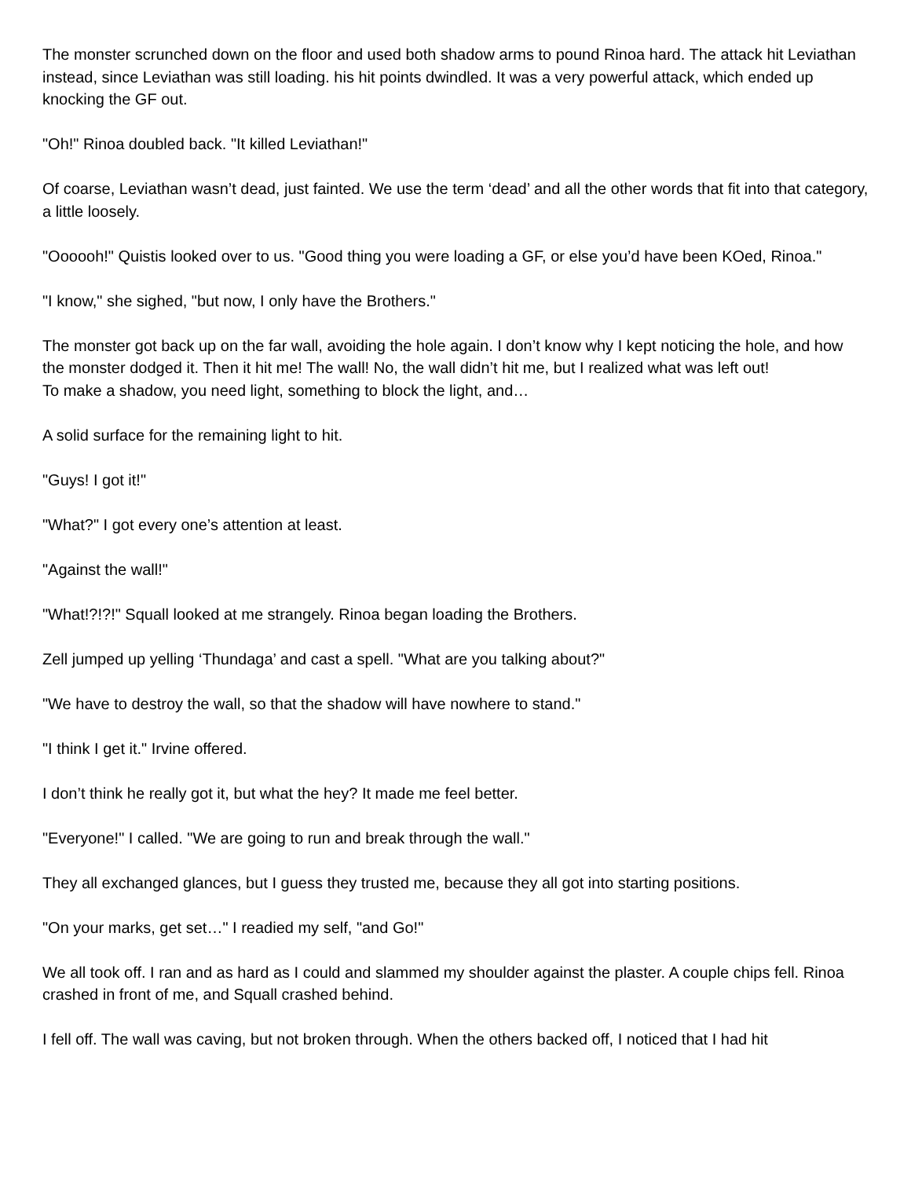The monster scrunched down on the floor and used both shadow arms to pound Rinoa hard. The attack hit Leviathan instead, since Leviathan was still loading. his hit points dwindled. It was a very powerful attack, which ended up knocking the GF out.
"Oh!" Rinoa doubled back. "It killed Leviathan!"
Of coarse, Leviathan wasn’t dead, just fainted. We use the term ‘dead’ and all the other words that fit into that category, a little loosely.
"Oooooh!" Quistis looked over to us. "Good thing you were loading a GF, or else you’d have been KOed, Rinoa."
"I know," she sighed, "but now, I only have the Brothers."
The monster got back up on the far wall, avoiding the hole again. I don’t know why I kept noticing the hole, and how the monster dodged it. Then it hit me! The wall! No, the wall didn’t hit me, but I realized what was left out!
To make a shadow, you need light, something to block the light, and…
A solid surface for the remaining light to hit.
"Guys! I got it!"
"What?" I got every one’s attention at least.
"Against the wall!"
"What!?!?!" Squall looked at me strangely. Rinoa began loading the Brothers.
Zell jumped up yelling ‘Thundaga’ and cast a spell. "What are you talking about?"
"We have to destroy the wall, so that the shadow will have nowhere to stand."
"I think I get it." Irvine offered.
I don’t think he really got it, but what the hey? It made me feel better.
"Everyone!" I called. "We are going to run and break through the wall."
They all exchanged glances, but I guess they trusted me, because they all got into starting positions.
"On your marks, get set…" I readied my self, "and Go!"
We all took off. I ran and as hard as I could and slammed my shoulder against the plaster. A couple chips fell. Rinoa crashed in front of me, and Squall crashed behind.
I fell off. The wall was caving, but not broken through. When the others backed off, I noticed that I had hit